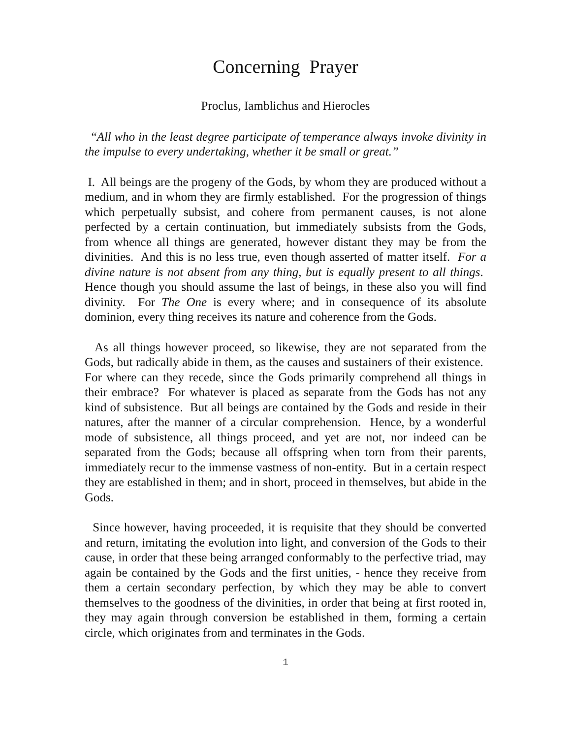Concerning Prayer
Proclus, Iamblichus and Hierocles
“All who in the least degree participate of temperance always invoke divinity in the impulse to every undertaking, whether it be small or great.”
I. All beings are the progeny of the Gods, by whom they are produced without a medium, and in whom they are firmly established. For the progression of things which perpetually subsist, and cohere from permanent causes, is not alone perfected by a certain continuation, but immediately subsists from the Gods, from whence all things are generated, however distant they may be from the divinities. And this is no less true, even though asserted of matter itself. For a divine nature is not absent from any thing, but is equally present to all things. Hence though you should assume the last of beings, in these also you will find divinity. For The One is every where; and in consequence of its absolute dominion, every thing receives its nature and coherence from the Gods.
As all things however proceed, so likewise, they are not separated from the Gods, but radically abide in them, as the causes and sustainers of their existence. For where can they recede, since the Gods primarily comprehend all things in their embrace? For whatever is placed as separate from the Gods has not any kind of subsistence. But all beings are contained by the Gods and reside in their natures, after the manner of a circular comprehension. Hence, by a wonderful mode of subsistence, all things proceed, and yet are not, nor indeed can be separated from the Gods; because all offspring when torn from their parents, immediately recur to the immense vastness of non-entity. But in a certain respect they are established in them; and in short, proceed in themselves, but abide in the Gods.
Since however, having proceeded, it is requisite that they should be converted and return, imitating the evolution into light, and conversion of the Gods to their cause, in order that these being arranged conformably to the perfective triad, may again be contained by the Gods and the first unities, - hence they receive from them a certain secondary perfection, by which they may be able to convert themselves to the goodness of the divinities, in order that being at first rooted in, they may again through conversion be established in them, forming a certain circle, which originates from and terminates in the Gods.
1